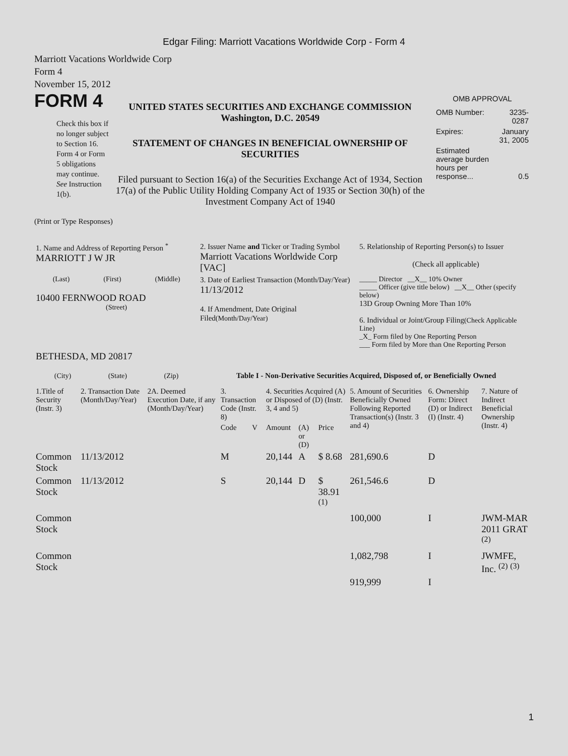Edgar Filing: Marriott Vacations Worldwide Corp - Form 4
Marriott Vacations Worldwide Corp
Form 4
November 15, 2012
FORM 4
Check this box if no longer subject to Section 16. Form 4 or Form 5 obligations may continue. See Instruction 1(b).
UNITED STATES SECURITIES AND EXCHANGE COMMISSION
Washington, D.C. 20549
STATEMENT OF CHANGES IN BENEFICIAL OWNERSHIP OF SECURITIES
Filed pursuant to Section 16(a) of the Securities Exchange Act of 1934, Section 17(a) of the Public Utility Holding Company Act of 1935 or Section 30(h) of the Investment Company Act of 1940
OMB APPROVAL
| OMB Number: | 3235-0287 |
| Expires: | January 31, 2005 |
| Estimated average burden hours per response... | 0.5 |
(Print or Type Responses)
| 1. Name and Address of Reporting Person <sup>*</sup> MARRIOTT J W JR | 2. Issuer Name and Ticker or Trading Symbol Marriott Vacations Worldwide Corp [VAC] | 5. Relationship of Reporting Person(s) to Issuer (Check all applicable) |
| (Last) (First) (Middle) 10400 FERNWOOD ROAD (Street) | 3. Date of Earliest Transaction (Month/Day/Year) 11/13/2012 4. If Amendment, Date Original Filed (Month/Day/Year) | _____ Director __X__ 10% Owner _____ Officer (give title below) __X__ Other (specify below) 13D Group Owning More Than 10% 6. Individual or Joint/Group Filing (Check Applicable Line) _X_ Form filed by One Reporting Person ___ Form filed by More than One Reporting Person |
| BETHESDA, MD 20817 (City) (State) (Zip) | Table I - Non-Derivative Securities Acquired, Disposed of, or Beneficially Owned | |
| 1.Title of Security (Instr. 3) | 2. Transaction Date (Month/Day/Year) | 2A. Deemed Execution Date, if any (Month/Day/Year) | 3. Transaction Code (Instr. 8) | | 4. Securities Acquired (A) or Disposed of (D) (Instr. 3, 4 and 5) | | | 5. Amount of Securities Beneficially Owned Following Reported Transaction(s) (Instr. 3 and 4) | 6. Ownership Form: Direct (D) or Indirect (I) (Instr. 4) | 7. Nature of Indirect Beneficial Ownership (Instr. 4) |
| --- | --- | --- | --- | --- | --- | --- | --- | --- | --- | --- |
| | | | Code | V | Amount | (A) or (D) | Price | | | |
| Common Stock | 11/13/2012 | | M | | 20,144 | A | $ 8.68 | 281,690.6 | D | |
| Common Stock | 11/13/2012 | | S | | 20,144 | D | $ 38.91 <sup>(1)</sup> | 261,546.6 | D | |
| Common Stock | | | | | | | | 100,000 | I | JWM-MAR 2011 GRAT <sup>(2)</sup> |
| Common Stock | | | | | | | | 1,082,798 | I | JWMFE, Inc. <sup>(2)</sup> <sup>(3)</sup> |
| | | | | | | | | 919,999 | I | |
1